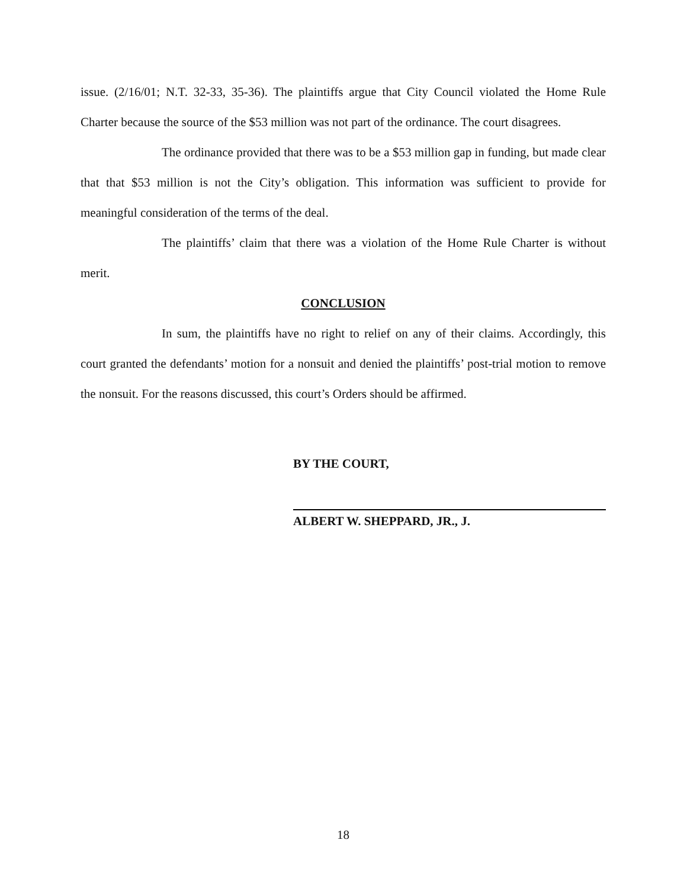issue. (2/16/01; N.T. 32-33, 35-36). The plaintiffs argue that City Council violated the Home Rule Charter because the source of the $53 million was not part of the ordinance. The court disagrees.
The ordinance provided that there was to be a $53 million gap in funding, but made clear that that $53 million is not the City’s obligation. This information was sufficient to provide for meaningful consideration of the terms of the deal.
The plaintiffs’ claim that there was a violation of the Home Rule Charter is without merit.
CONCLUSION
In sum, the plaintiffs have no right to relief on any of their claims. Accordingly, this court granted the defendants’ motion for a nonsuit and denied the plaintiffs’ post-trial motion to remove the nonsuit. For the reasons discussed, this court’s Orders should be affirmed.
BY THE COURT,
ALBERT W. SHEPPARD, JR., J.
18